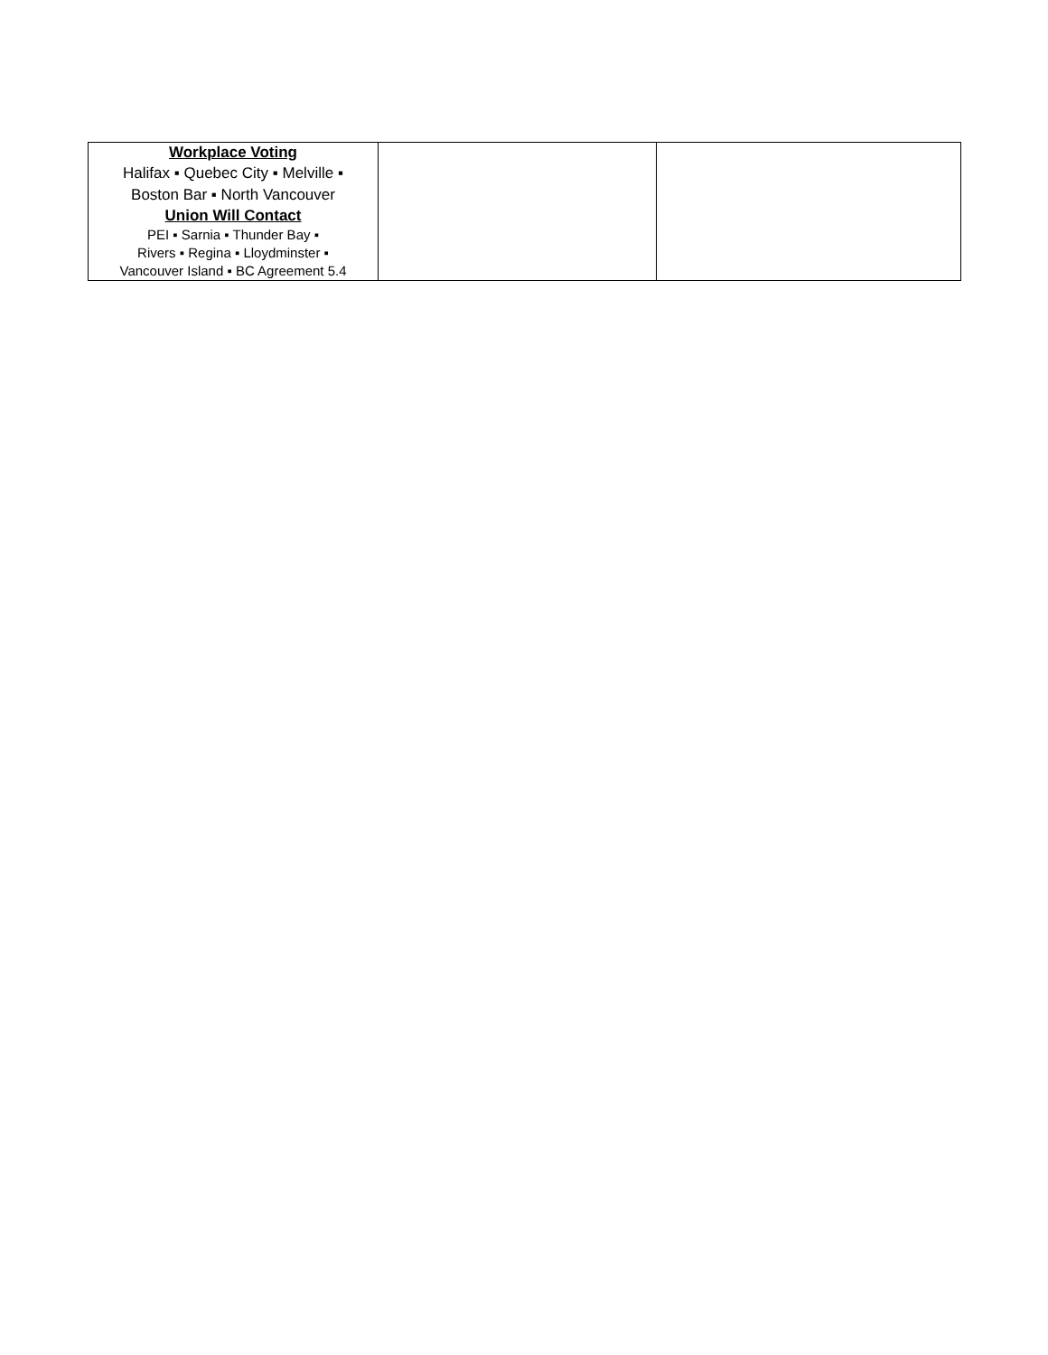| Workplace Voting Halifax ▪ Quebec City ▪ Melville ▪ Boston Bar ▪ North Vancouver Union Will Contact PEI ▪ Sarnia ▪ Thunder Bay ▪ Rivers ▪ Regina ▪ Lloydminster ▪ Vancouver Island ▪ BC Agreement 5.4 | | |